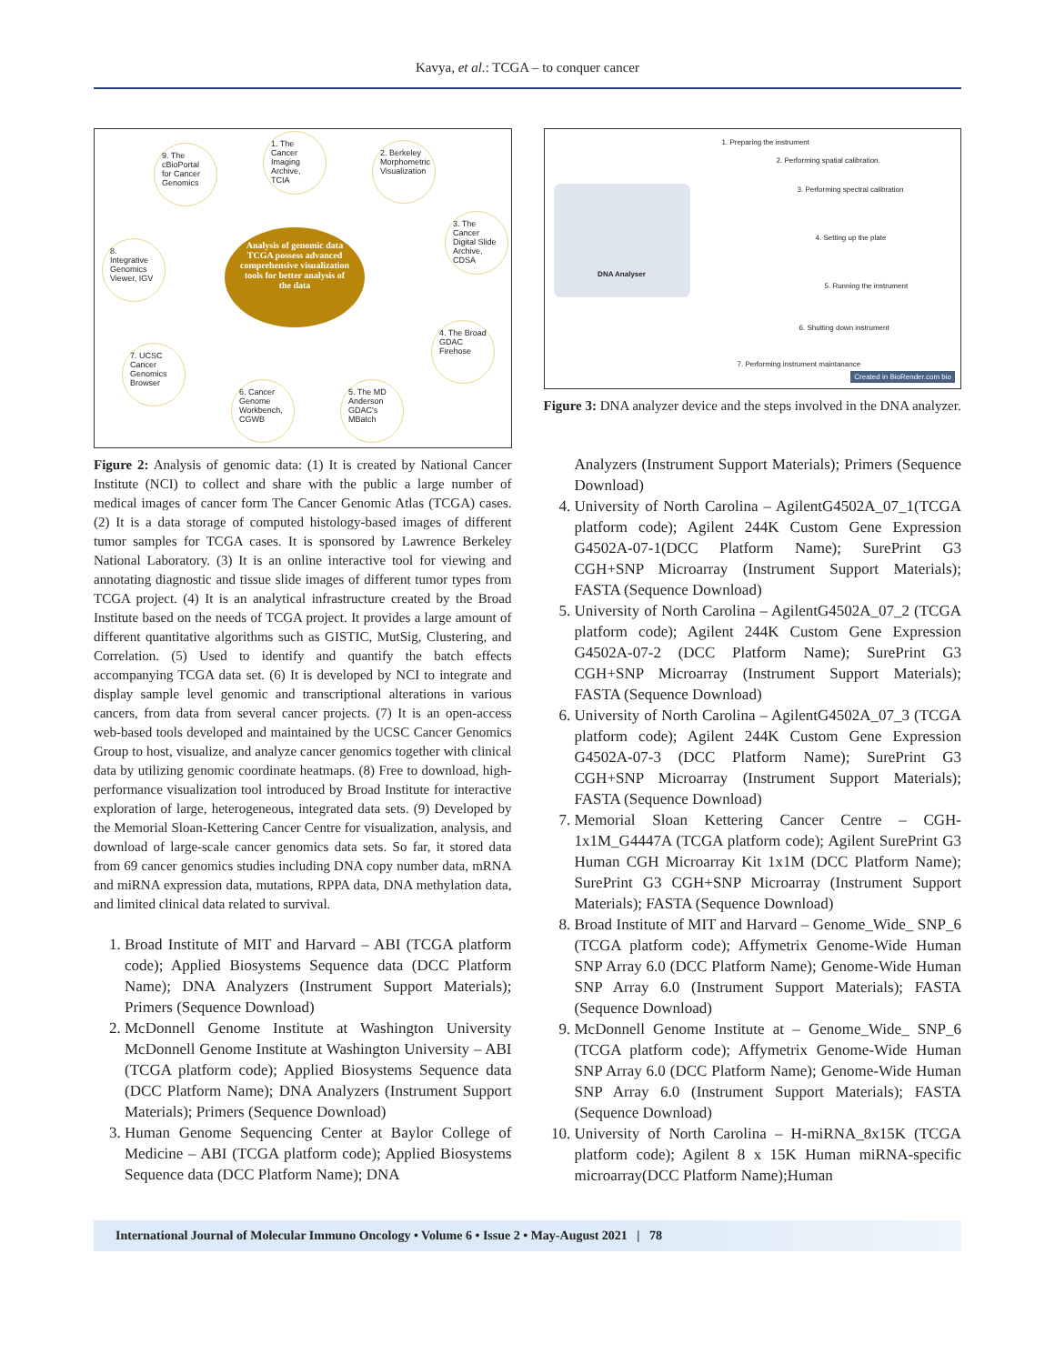Kavya, et al.: TCGA – to conquer cancer
Analysis of genomic data TCGA possess advanced comprehensive visualization tools for better analysis of the data
1. The Cancer Imaging Archive, TCIA
2. Berkeley Morphometric Visualization
3. The Cancer Digital Slide Archive, CDSA
4. The Broad GDAC Firehose
5. The MD Anderson GDAC's MBatch
6. Cancer Genome Workbench, CGWB
7. UCSC Cancer Genomics Browser
8. Integrative Genomics Viewer, IGV
9. The cBioPortal for Cancer Genomics
Figure 2: Analysis of genomic data: (1) It is created by National Cancer Institute (NCI) to collect and share with the public a large number of medical images of cancer form The Cancer Genomic Atlas (TCGA) cases. (2) It is a data storage of computed histology-based images of different tumor samples for TCGA cases. It is sponsored by Lawrence Berkeley National Laboratory. (3) It is an online interactive tool for viewing and annotating diagnostic and tissue slide images of different tumor types from TCGA project. (4) It is an analytical infrastructure created by the Broad Institute based on the needs of TCGA project. It provides a large amount of different quantitative algorithms such as GISTIC, MutSig, Clustering, and Correlation. (5) Used to identify and quantify the batch effects accompanying TCGA data set. (6) It is developed by NCI to integrate and display sample level genomic and transcriptional alterations in various cancers, from data from several cancer projects. (7) It is an open-access web-based tools developed and maintained by the UCSC Cancer Genomics Group to host, visualize, and analyze cancer genomics together with clinical data by utilizing genomic coordinate heatmaps. (8) Free to download, high-performance visualization tool introduced by Broad Institute for interactive exploration of large, heterogeneous, integrated data sets. (9) Developed by the Memorial Sloan-Kettering Cancer Centre for visualization, analysis, and download of large-scale cancer genomics data sets. So far, it stored data from 69 cancer genomics studies including DNA copy number data, mRNA and miRNA expression data, mutations, RPPA data, DNA methylation data, and limited clinical data related to survival.
1. Broad Institute of MIT and Harvard – ABI (TCGA platform code); Applied Biosystems Sequence data (DCC Platform Name); DNA Analyzers (Instrument Support Materials); Primers (Sequence Download)
2. McDonnell Genome Institute at Washington University McDonnell Genome Institute at Washington University – ABI (TCGA platform code); Applied Biosystems Sequence data (DCC Platform Name); DNA Analyzers (Instrument Support Materials); Primers (Sequence Download)
3. Human Genome Sequencing Center at Baylor College of Medicine – ABI (TCGA platform code); Applied Biosystems Sequence data (DCC Platform Name); DNA
DNA Analyser
1. Preparing the instrument
2. Performing spatial calibration.
3. Performing spectral calibration
4. Setting up the plate
5. Running the instrument
6. Shutting down instrument
7. Performing instrument maintanance
Created in BioRender.com bio
Figure 3: DNA analyzer device and the steps involved in the DNA analyzer.
Analyzers (Instrument Support Materials); Primers (Sequence Download)
4. University of North Carolina – AgilentG4502A_07_1(TCGA platform code); Agilent 244K Custom Gene Expression G4502A-07-1(DCC Platform Name); SurePrint G3 CGH+SNP Microarray (Instrument Support Materials); FASTA (Sequence Download)
5. University of North Carolina – AgilentG4502A_07_2 (TCGA platform code); Agilent 244K Custom Gene Expression G4502A-07-2 (DCC Platform Name); SurePrint G3 CGH+SNP Microarray (Instrument Support Materials); FASTA (Sequence Download)
6. University of North Carolina – AgilentG4502A_07_3 (TCGA platform code); Agilent 244K Custom Gene Expression G4502A-07-3 (DCC Platform Name); SurePrint G3 CGH+SNP Microarray (Instrument Support Materials); FASTA (Sequence Download)
7. Memorial Sloan Kettering Cancer Centre – CGH-1x1M_G4447A (TCGA platform code); Agilent SurePrint G3 Human CGH Microarray Kit 1x1M (DCC Platform Name); SurePrint G3 CGH+SNP Microarray (Instrument Support Materials); FASTA (Sequence Download)
8. Broad Institute of MIT and Harvard – Genome_Wide_ SNP_6 (TCGA platform code); Affymetrix Genome-Wide Human SNP Array 6.0 (DCC Platform Name); Genome-Wide Human SNP Array 6.0 (Instrument Support Materials); FASTA (Sequence Download)
9. McDonnell Genome Institute at – Genome_Wide_ SNP_6 (TCGA platform code); Affymetrix Genome-Wide Human SNP Array 6.0 (DCC Platform Name); Genome-Wide Human SNP Array 6.0 (Instrument Support Materials); FASTA (Sequence Download)
10. University of North Carolina – H-miRNA_8x15K (TCGA platform code); Agilent 8 x 15K Human miRNA-specific microarray(DCC Platform Name);Human
International Journal of Molecular Immuno Oncology • Volume 6 • Issue 2 • May-August 2021 | 78